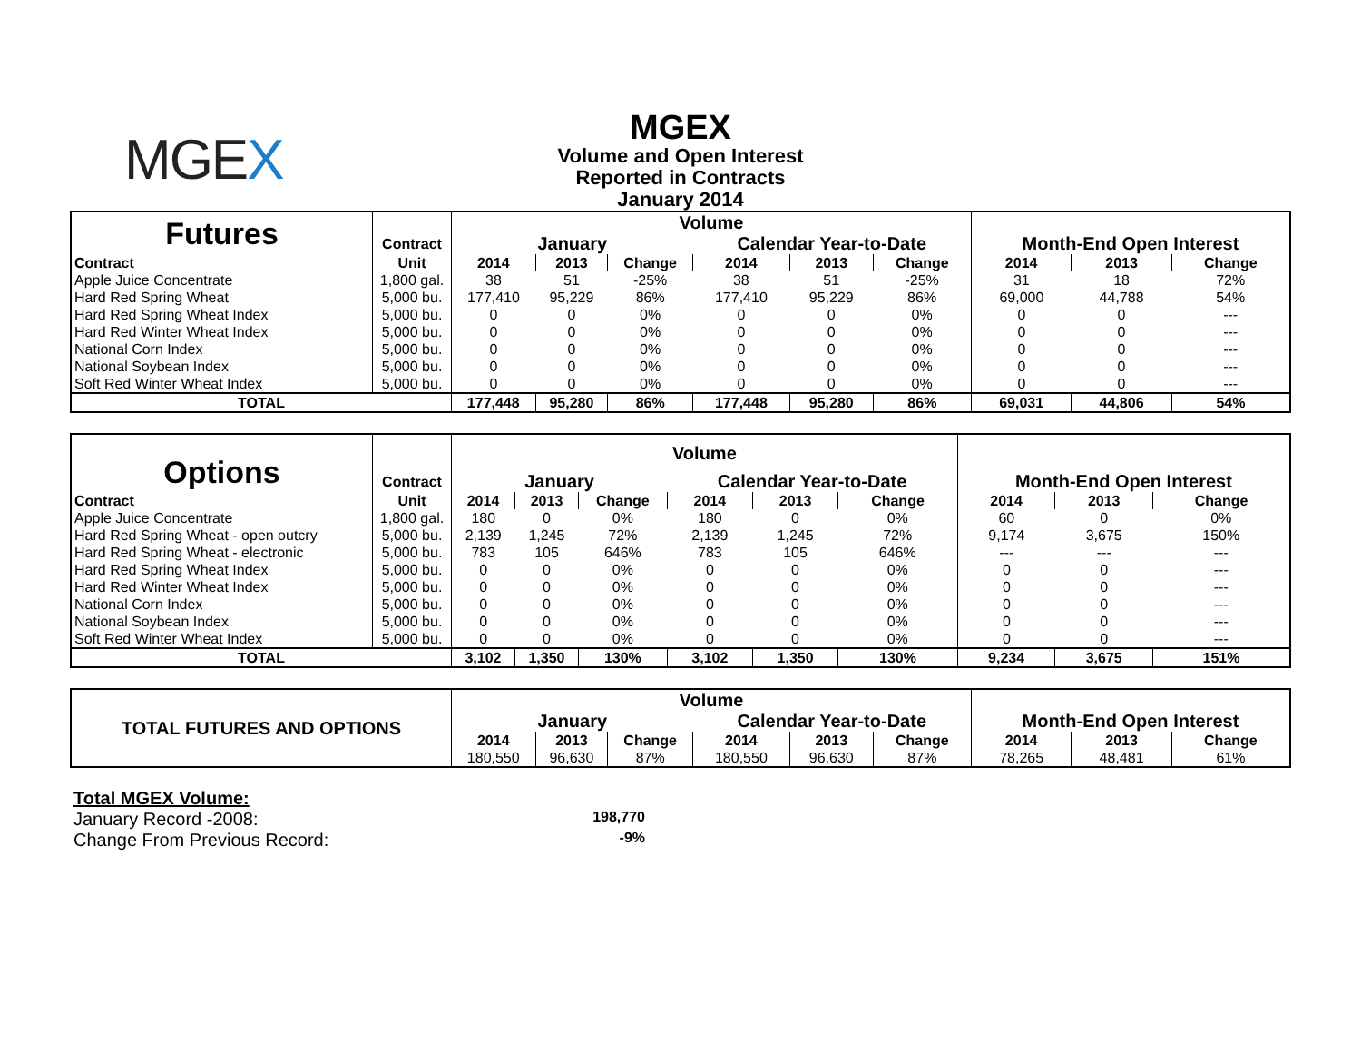MGEX
MGEX
Volume and Open Interest
Reported in Contracts
January 2014
| Futures | | Volume | | | | | | | | |
| | Contract | January | | | Calendar Year-to-Date | | | Month-End Open Interest | | |
| Contract | Unit | 2014 | 2013 | Change | 2014 | 2013 | Change | 2014 | 2013 | Change |
| Apple Juice Concentrate | 1,800 gal. | 38 | 51 | -25% | 38 | 51 | -25% | 31 | 18 | 72% |
| Hard Red Spring Wheat | 5,000 bu. | 177,410 | 95,229 | 86% | 177,410 | 95,229 | 86% | 69,000 | 44,788 | 54% |
| Hard Red Spring Wheat Index | 5,000 bu. | 0 | 0 | 0% | 0 | 0 | 0% | 0 | 0 | --- |
| Hard Red Winter Wheat Index | 5,000 bu. | 0 | 0 | 0% | 0 | 0 | 0% | 0 | 0 | --- |
| National Corn Index | 5,000 bu. | 0 | 0 | 0% | 0 | 0 | 0% | 0 | 0 | --- |
| National Soybean Index | 5,000 bu. | 0 | 0 | 0% | 0 | 0 | 0% | 0 | 0 | --- |
| Soft Red Winter Wheat Index | 5,000 bu. | 0 | 0 | 0% | 0 | 0 | 0% | 0 | 0 | --- |
| TOTAL | | 177,448 | 95,280 | 86% | 177,448 | 95,280 | 86% | 69,031 | 44,806 | 54% |
| Options | | Volume | | | | | | | | |
| | Contract | January | | | Calendar Year-to-Date | | | Month-End Open Interest | | |
| Contract | Unit | 2014 | 2013 | Change | 2014 | 2013 | Change | 2014 | 2013 | Change |
| Apple Juice Concentrate | 1,800 gal. | 180 | 0 | 0% | 180 | 0 | 0% | 60 | 0 | 0% |
| Hard Red Spring Wheat - open outcry | 5,000 bu. | 2,139 | 1,245 | 72% | 2,139 | 1,245 | 72% | 9,174 | 3,675 | 150% |
| Hard Red Spring Wheat - electronic | 5,000 bu. | 783 | 105 | 646% | 783 | 105 | 646% | --- | --- | --- |
| Hard Red Spring Wheat Index | 5,000 bu. | 0 | 0 | 0% | 0 | 0 | 0% | 0 | 0 | --- |
| Hard Red Winter Wheat Index | 5,000 bu. | 0 | 0 | 0% | 0 | 0 | 0% | 0 | 0 | --- |
| National Corn Index | 5,000 bu. | 0 | 0 | 0% | 0 | 0 | 0% | 0 | 0 | --- |
| National Soybean Index | 5,000 bu. | 0 | 0 | 0% | 0 | 0 | 0% | 0 | 0 | --- |
| Soft Red Winter Wheat Index | 5,000 bu. | 0 | 0 | 0% | 0 | 0 | 0% | 0 | 0 | --- |
| TOTAL | | 3,102 | 1,350 | 130% | 3,102 | 1,350 | 130% | 9,234 | 3,675 | 151% |
| TOTAL FUTURES AND OPTIONS | Volume | | | | | | | | |
| | January | | | Calendar Year-to-Date | | | Month-End Open Interest | | |
| | 2014 | 2013 | Change | 2014 | 2013 | Change | 2014 | 2013 | Change |
| | 180,550 | 96,630 | 87% | 180,550 | 96,630 | 87% | 78,265 | 48,481 | 61% |
Total MGEX Volume:
January Record -2008: 198,770
Change From Previous Record: -9%